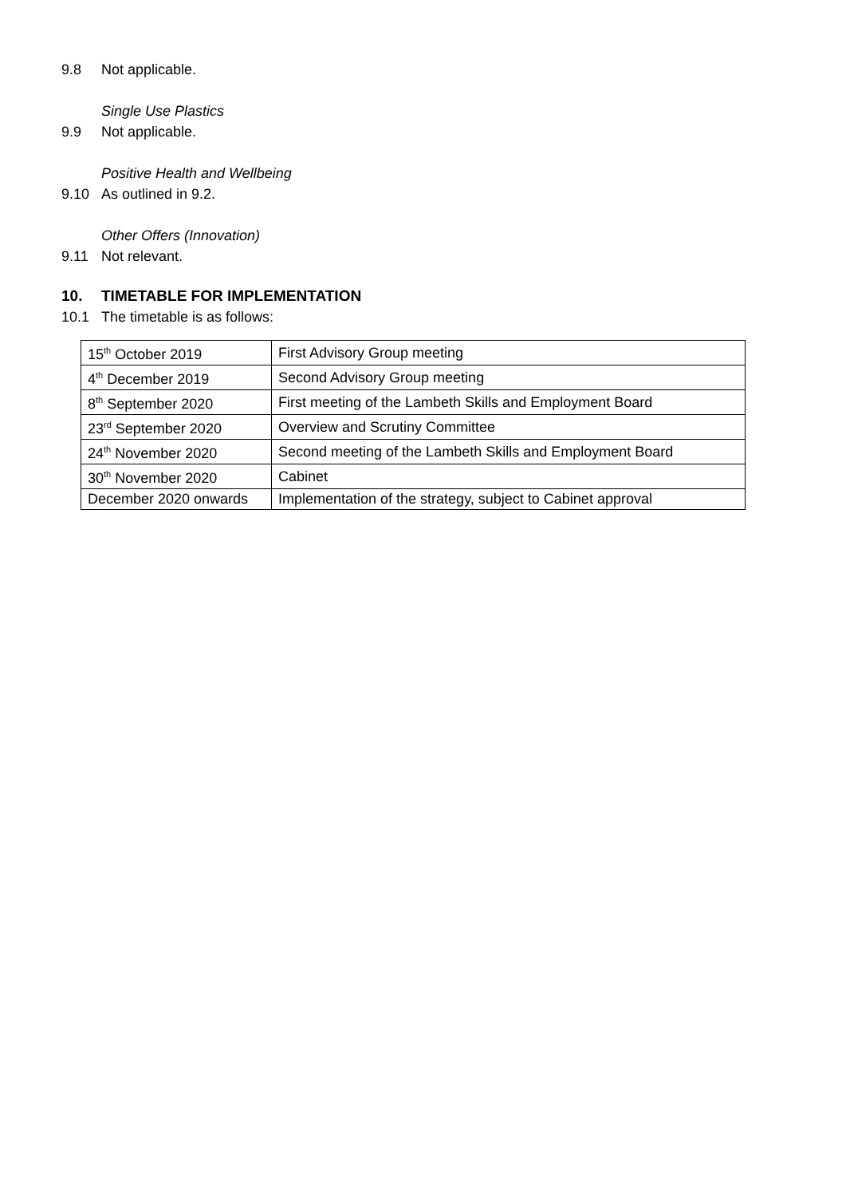9.8 Not applicable.
Single Use Plastics
9.9 Not applicable.
Positive Health and Wellbeing
9.10 As outlined in 9.2.
Other Offers (Innovation)
9.11 Not relevant.
10. TIMETABLE FOR IMPLEMENTATION
10.1 The timetable is as follows:
| 15<sup>th</sup> October 2019 | First Advisory Group meeting |
| 4<sup>th</sup> December 2019 | Second Advisory Group meeting |
| 8<sup>th</sup> September 2020 | First meeting of the Lambeth Skills and Employment Board |
| 23<sup>rd</sup> September 2020 | Overview and Scrutiny Committee |
| 24<sup>th</sup> November 2020 | Second meeting of the Lambeth Skills and Employment Board |
| 30<sup>th</sup> November 2020 | Cabinet |
| December 2020 onwards | Implementation of the strategy, subject to Cabinet approval |